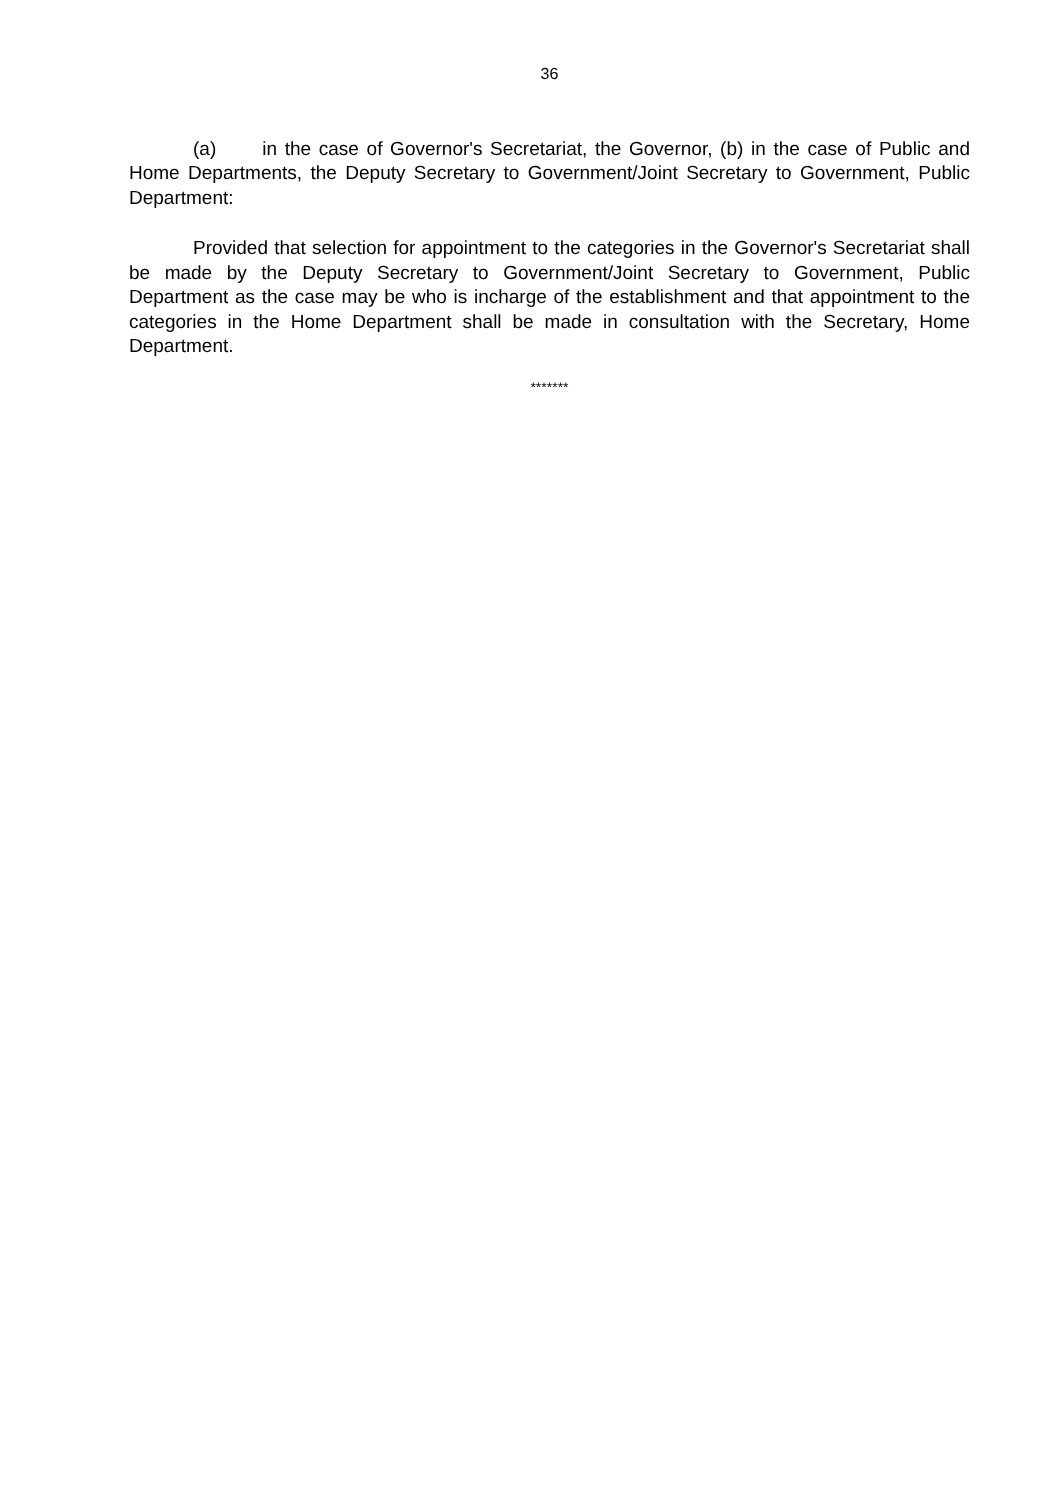36
(a) in the case of Governor's Secretariat, the Governor, (b) in the case of Public and Home Departments, the Deputy Secretary to Government/Joint Secretary to Government, Public Department:
Provided that selection for appointment to the categories in the Governor's Secretariat shall be made by the Deputy Secretary to Government/Joint Secretary to Government, Public Department as the case may be who is incharge of the establishment and that appointment to the categories in the Home Department shall be made in consultation with the Secretary, Home Department.
*******